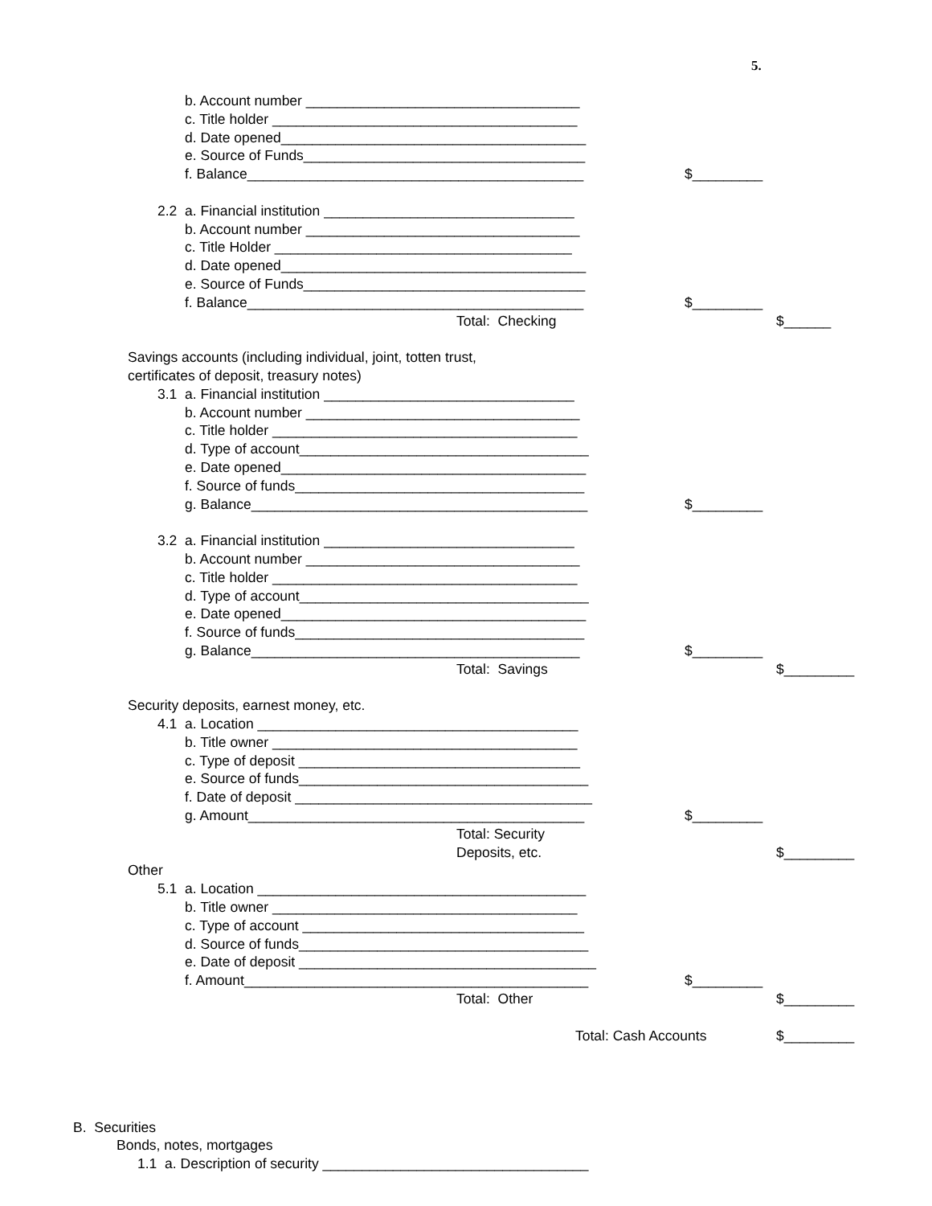5.
b. Account number ___________________________________
c. Title holder _______________________________________
d. Date opened_______________________________________
e. Source of Funds____________________________________
f. Balance___________________________________________ $_________
2.2 a. Financial institution ________________________________
b. Account number ___________________________________
c. Title Holder ______________________________________
d. Date opened_______________________________________
e. Source of Funds____________________________________
f. Balance___________________________________________ $_________
Total: Checking $______
Savings accounts (including individual, joint, totten trust,
certificates of deposit, treasury notes)
3.1 a. Financial institution ________________________________
b. Account number ___________________________________
c. Title holder _______________________________________
d. Type of account_____________________________________
e. Date opened_______________________________________
f. Source of funds_____________________________________
g. Balance___________________________________________ $_________
3.2 a. Financial institution ________________________________
b. Account number ___________________________________
c. Title holder _______________________________________
d. Type of account_____________________________________
e. Date opened_______________________________________
f. Source of funds_____________________________________
g. Balance__________________________________________ $_________
Total: Savings $_________
Security deposits, earnest money, etc.
4.1 a. Location _________________________________________
b. Title owner _______________________________________
c. Type of deposit ____________________________________
e. Source of funds_____________________________________
f. Date of deposit ______________________________________
g. Amount___________________________________________ $_________
Total: Security
Deposits, etc. $_________
Other
5.1 a. Location __________________________________________
b. Title owner _______________________________________
c. Type of account ____________________________________
d. Source of funds_____________________________________
e. Date of deposit ______________________________________
f. Amount____________________________________________ $_________
Total: Other $_________
Total: Cash Accounts $_________
B. Securities
Bonds, notes, mortgages
1.1 a. Description of security __________________________________